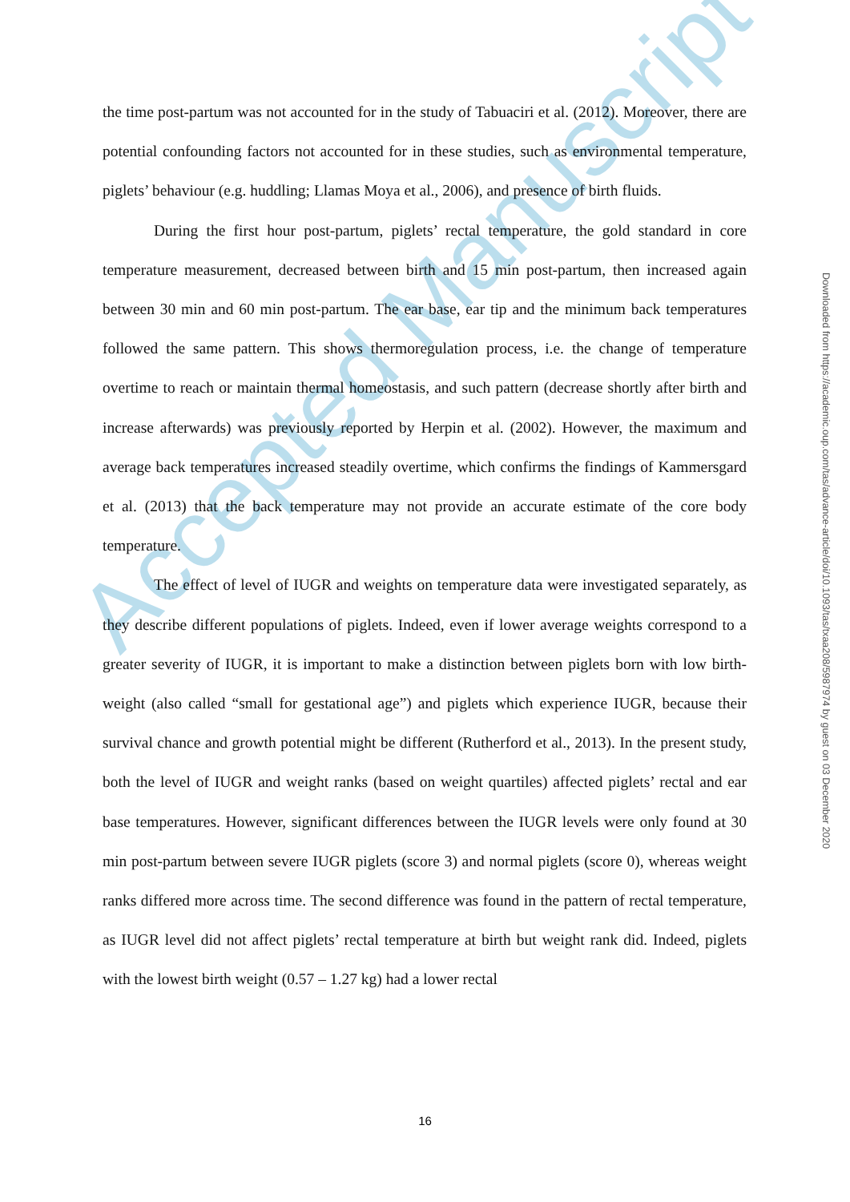Accepted Manuscript
the time post-partum was not accounted for in the study of Tabuaciri et al. (2012). Moreover, there are potential confounding factors not accounted for in these studies, such as environmental temperature, piglets’ behaviour (e.g. huddling; Llamas Moya et al., 2006), and presence of birth fluids.
During the first hour post-partum, piglets’ rectal temperature, the gold standard in core temperature measurement, decreased between birth and 15 min post-partum, then increased again between 30 min and 60 min post-partum. The ear base, ear tip and the minimum back temperatures followed the same pattern. This shows thermoregulation process, i.e. the change of temperature overtime to reach or maintain thermal homeostasis, and such pattern (decrease shortly after birth and increase afterwards) was previously reported by Herpin et al. (2002). However, the maximum and average back temperatures increased steadily overtime, which confirms the findings of Kammersgard et al. (2013) that the back temperature may not provide an accurate estimate of the core body temperature.
The effect of level of IUGR and weights on temperature data were investigated separately, as they describe different populations of piglets. Indeed, even if lower average weights correspond to a greater severity of IUGR, it is important to make a distinction between piglets born with low birth-weight (also called “small for gestational age”) and piglets which experience IUGR, because their survival chance and growth potential might be different (Rutherford et al., 2013). In the present study, both the level of IUGR and weight ranks (based on weight quartiles) affected piglets’ rectal and ear base temperatures. However, significant differences between the IUGR levels were only found at 30 min post-partum between severe IUGR piglets (score 3) and normal piglets (score 0), whereas weight ranks differed more across time. The second difference was found in the pattern of rectal temperature, as IUGR level did not affect piglets’ rectal temperature at birth but weight rank did. Indeed, piglets with the lowest birth weight (0.57 – 1.27 kg) had a lower rectal
Downloaded from https://academic.oup.com/tas/advance-article/doi/10.1093/tas/txaa208/5987974 by guest on 03 December 2020
16